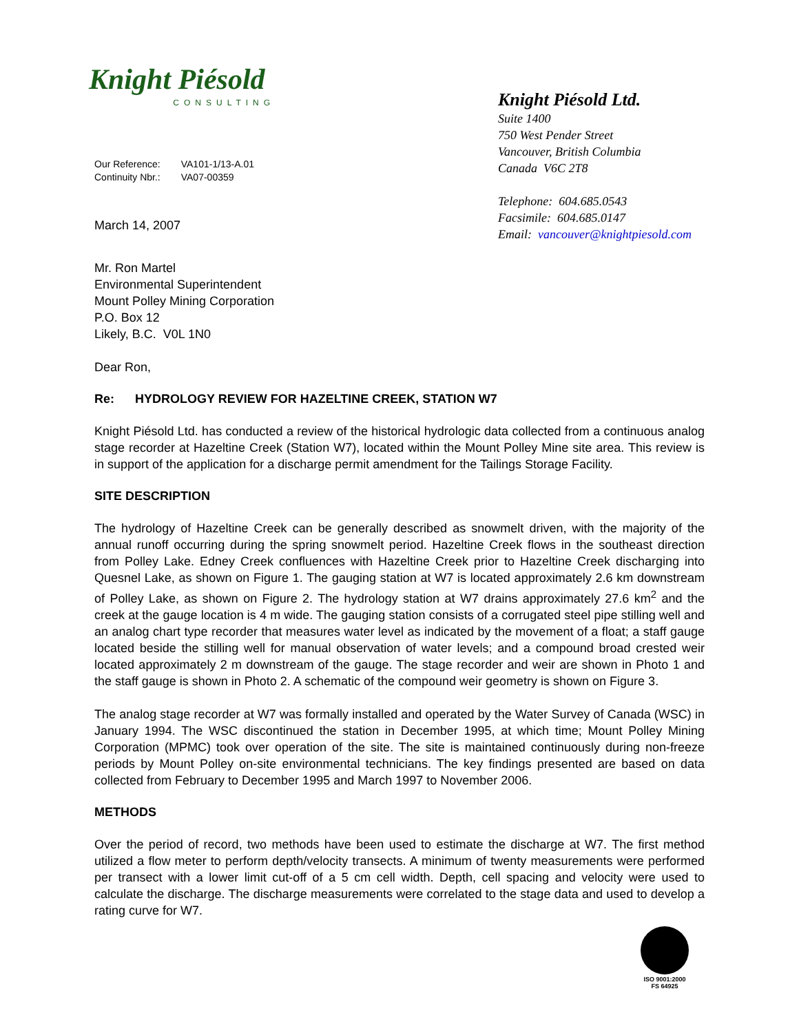Knight Piésold
CONSULTING
| Our Reference: | VA101-1/13-A.01 |
| Continuity Nbr.: | VA07-00359 |
March 14, 2007
Knight Piésold Ltd.
Suite 1400
750 West Pender Street
Vancouver, British Columbia
Canada V6C 2T8
Telephone: 604.685.0543
Facsimile: 604.685.0147
Email: vancouver@knightpiesold.com
Mr. Ron Martel
Environmental Superintendent
Mount Polley Mining Corporation
P.O. Box 12
Likely, B.C. V0L 1N0
Dear Ron,
Re: HYDROLOGY REVIEW FOR HAZELTINE CREEK, STATION W7
Knight Piésold Ltd. has conducted a review of the historical hydrologic data collected from a continuous analog stage recorder at Hazeltine Creek (Station W7), located within the Mount Polley Mine site area. This review is in support of the application for a discharge permit amendment for the Tailings Storage Facility.
SITE DESCRIPTION
The hydrology of Hazeltine Creek can be generally described as snowmelt driven, with the majority of the annual runoff occurring during the spring snowmelt period. Hazeltine Creek flows in the southeast direction from Polley Lake. Edney Creek confluences with Hazeltine Creek prior to Hazeltine Creek discharging into Quesnel Lake, as shown on Figure 1. The gauging station at W7 is located approximately 2.6 km downstream of Polley Lake, as shown on Figure 2. The hydrology station at W7 drains approximately 27.6 km<sup>2</sup> and the creek at the gauge location is 4 m wide. The gauging station consists of a corrugated steel pipe stilling well and an analog chart type recorder that measures water level as indicated by the movement of a float; a staff gauge located beside the stilling well for manual observation of water levels; and a compound broad crested weir located approximately 2 m downstream of the gauge. The stage recorder and weir are shown in Photo 1 and the staff gauge is shown in Photo 2. A schematic of the compound weir geometry is shown on Figure 3.
The analog stage recorder at W7 was formally installed and operated by the Water Survey of Canada (WSC) in January 1994. The WSC discontinued the station in December 1995, at which time; Mount Polley Mining Corporation (MPMC) took over operation of the site. The site is maintained continuously during non-freeze periods by Mount Polley on-site environmental technicians. The key findings presented are based on data collected from February to December 1995 and March 1997 to November 2006.
METHODS
Over the period of record, two methods have been used to estimate the discharge at W7. The first method utilized a flow meter to perform depth/velocity transects. A minimum of twenty measurements were performed per transect with a lower limit cut-off of a 5 cm cell width. Depth, cell spacing and velocity were used to calculate the discharge. The discharge measurements were correlated to the stage data and used to develop a rating curve for W7.
ISO 9001:2000
FS 64925